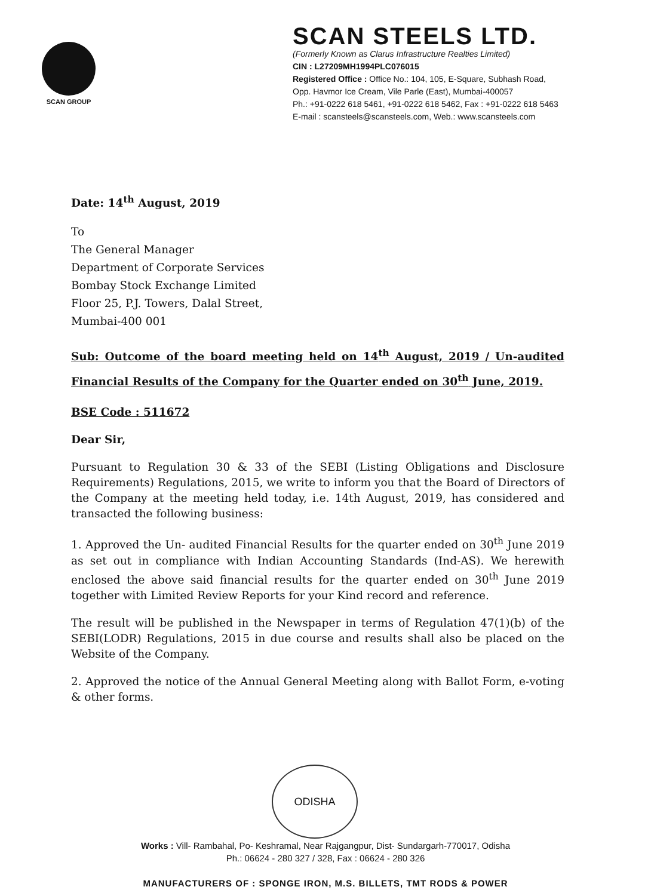SCAN GROUP
SCAN STEELS LTD.
(Formerly Known as Clarus Infrastructure Realties Limited)
CIN : L27209MH1994PLC076015
Registered Office : Office No.: 104, 105, E-Square, Subhash Road,
Opp. Havmor Ice Cream, Vile Parle (East), Mumbai-400057
Ph.: +91-0222 618 5461, +91-0222 618 5462, Fax : +91-0222 618 5463
E-mail : scansteels@scansteels.com, Web.: www.scansteels.com
Date: 14<sup>th</sup> August, 2019
To
The General Manager
Department of Corporate Services
Bombay Stock Exchange Limited
Floor 25, P.J. Towers, Dalal Street,
Mumbai-400 001
Sub: Outcome of the board meeting held on 14<sup>th</sup> August, 2019 / Un-audited Financial Results of the Company for the Quarter ended on 30<sup>th</sup> June, 2019.
BSE Code : 511672
Dear Sir,
Pursuant to Regulation 30 & 33 of the SEBI (Listing Obligations and Disclosure Requirements) Regulations, 2015, we write to inform you that the Board of Directors of the Company at the meeting held today, i.e. 14th August, 2019, has considered and transacted the following business:
1. Approved the Un- audited Financial Results for the quarter ended on 30<sup>th</sup> June 2019 as set out in compliance with Indian Accounting Standards (Ind-AS). We herewith enclosed the above said financial results for the quarter ended on 30<sup>th</sup> June 2019 together with Limited Review Reports for your Kind record and reference.
The result will be published in the Newspaper in terms of Regulation 47(1)(b) of the SEBI(LODR) Regulations, 2015 in due course and results shall also be placed on the Website of the Company.
2. Approved the notice of the Annual General Meeting along with Ballot Form, e-voting & other forms.
ODISHA
Works : Vill- Rambahal, Po- Keshramal, Near Rajgangpur, Dist- Sundargarh-770017, Odisha
Ph.: 06624 - 280 327 / 328, Fax : 06624 - 280 326
MANUFACTURERS OF : SPONGE IRON, M.S. BILLETS, TMT RODS & POWER